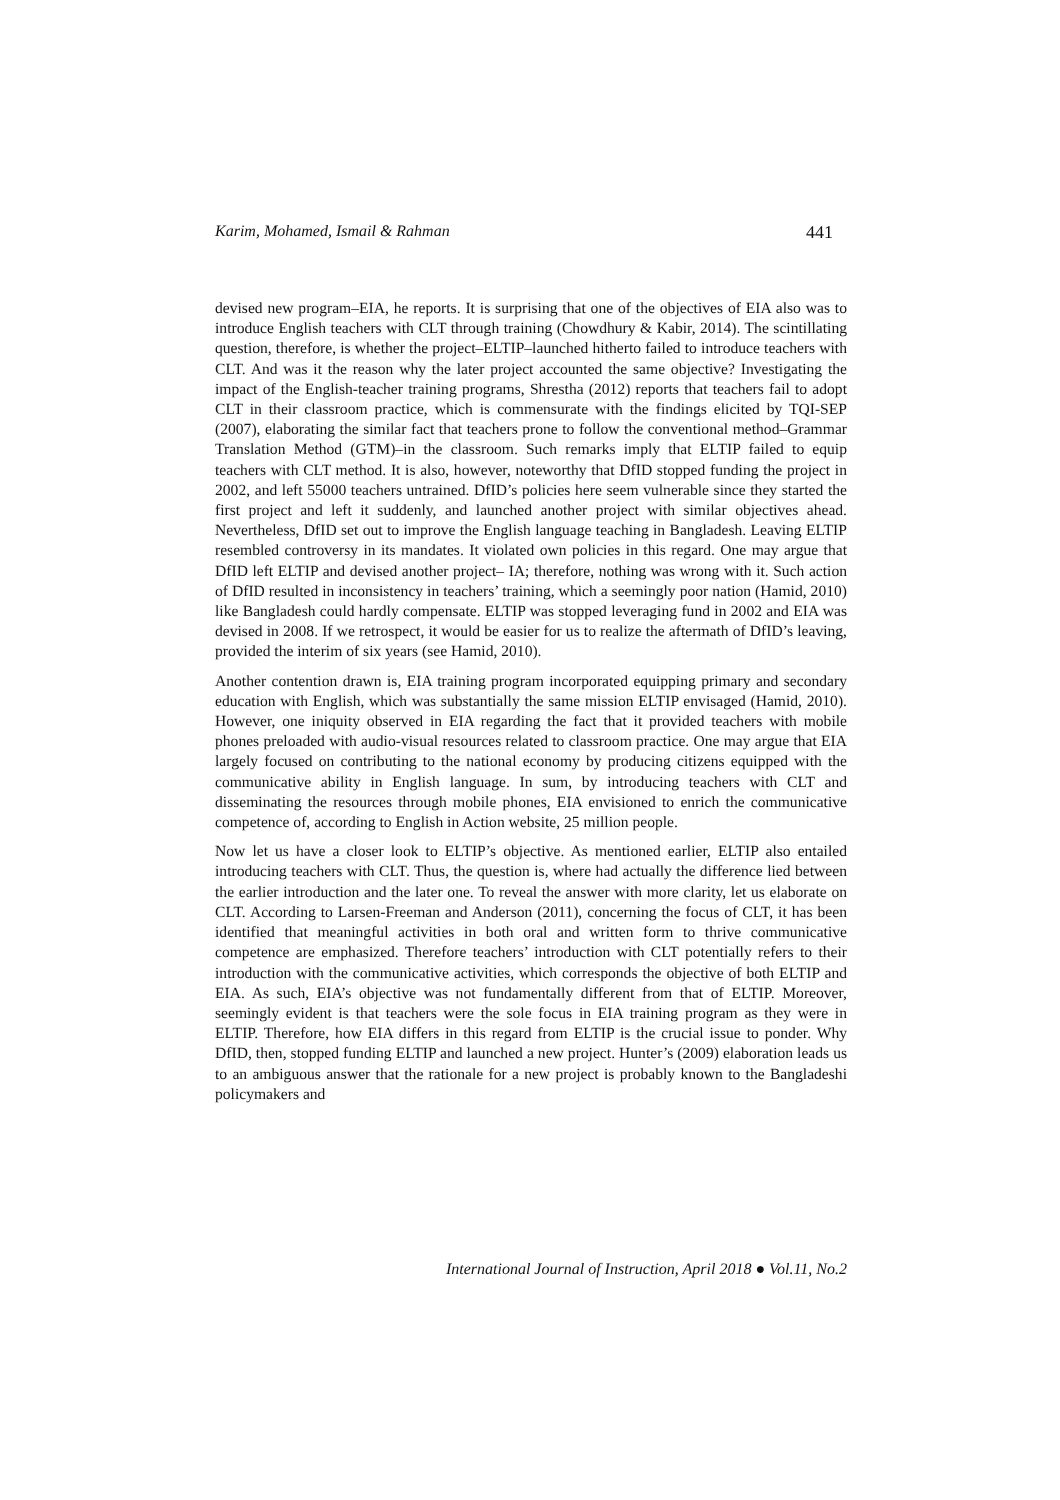Karim, Mohamed, Ismail & Rahman 441
devised new program–EIA, he reports. It is surprising that one of the objectives of EIA also was to introduce English teachers with CLT through training (Chowdhury & Kabir, 2014). The scintillating question, therefore, is whether the project–ELTIP–launched hitherto failed to introduce teachers with CLT. And was it the reason why the later project accounted the same objective? Investigating the impact of the English-teacher training programs, Shrestha (2012) reports that teachers fail to adopt CLT in their classroom practice, which is commensurate with the findings elicited by TQI-SEP (2007), elaborating the similar fact that teachers prone to follow the conventional method–Grammar Translation Method (GTM)–in the classroom. Such remarks imply that ELTIP failed to equip teachers with CLT method. It is also, however, noteworthy that DfID stopped funding the project in 2002, and left 55000 teachers untrained. DfID’s policies here seem vulnerable since they started the first project and left it suddenly, and launched another project with similar objectives ahead. Nevertheless, DfID set out to improve the English language teaching in Bangladesh. Leaving ELTIP resembled controversy in its mandates. It violated own policies in this regard. One may argue that DfID left ELTIP and devised another project– IA; therefore, nothing was wrong with it. Such action of DfID resulted in inconsistency in teachers’ training, which a seemingly poor nation (Hamid, 2010) like Bangladesh could hardly compensate. ELTIP was stopped leveraging fund in 2002 and EIA was devised in 2008. If we retrospect, it would be easier for us to realize the aftermath of DfID’s leaving, provided the interim of six years (see Hamid, 2010).
Another contention drawn is, EIA training program incorporated equipping primary and secondary education with English, which was substantially the same mission ELTIP envisaged (Hamid, 2010). However, one iniquity observed in EIA regarding the fact that it provided teachers with mobile phones preloaded with audio-visual resources related to classroom practice. One may argue that EIA largely focused on contributing to the national economy by producing citizens equipped with the communicative ability in English language. In sum, by introducing teachers with CLT and disseminating the resources through mobile phones, EIA envisioned to enrich the communicative competence of, according to English in Action website, 25 million people.
Now let us have a closer look to ELTIP’s objective. As mentioned earlier, ELTIP also entailed introducing teachers with CLT. Thus, the question is, where had actually the difference lied between the earlier introduction and the later one. To reveal the answer with more clarity, let us elaborate on CLT. According to Larsen-Freeman and Anderson (2011), concerning the focus of CLT, it has been identified that meaningful activities in both oral and written form to thrive communicative competence are emphasized. Therefore teachers’ introduction with CLT potentially refers to their introduction with the communicative activities, which corresponds the objective of both ELTIP and EIA. As such, EIA’s objective was not fundamentally different from that of ELTIP. Moreover, seemingly evident is that teachers were the sole focus in EIA training program as they were in ELTIP. Therefore, how EIA differs in this regard from ELTIP is the crucial issue to ponder. Why DfID, then, stopped funding ELTIP and launched a new project. Hunter’s (2009) elaboration leads us to an ambiguous answer that the rationale for a new project is probably known to the Bangladeshi policymakers and
International Journal of Instruction, April 2018 ● Vol.11, No.2